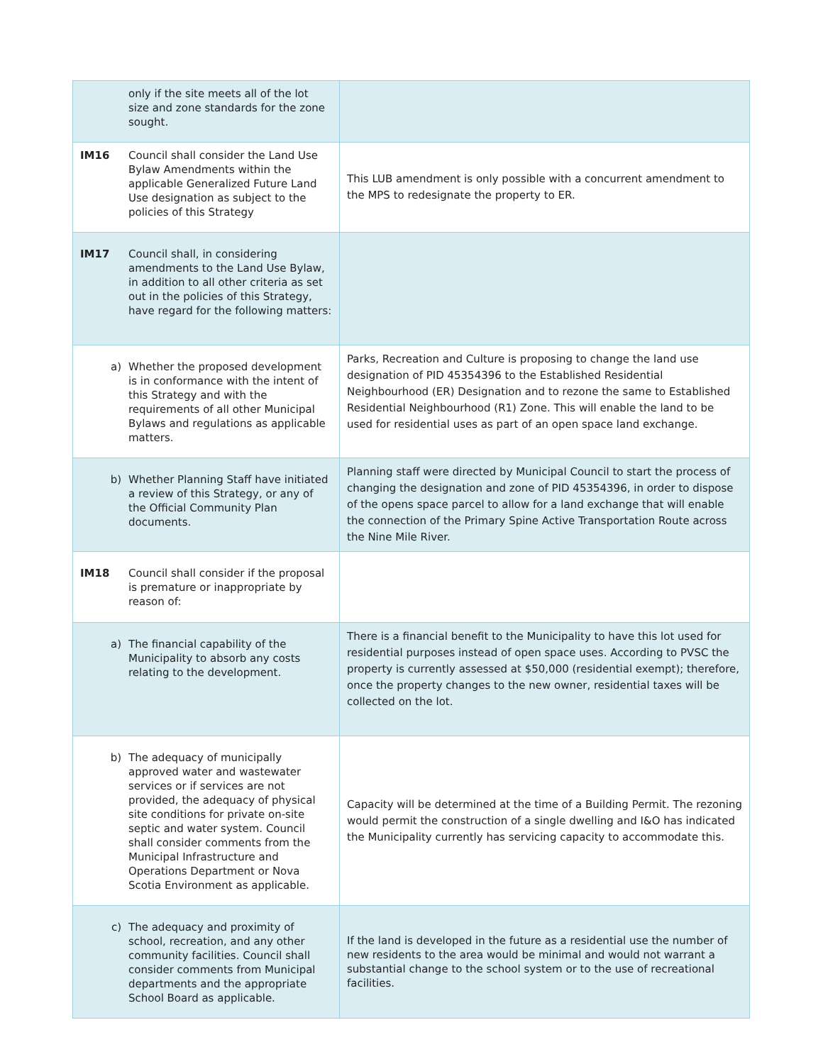| only if the site meets all of the lot size and zone standards for the zone sought. | |
| IM16 Council shall consider the Land Use Bylaw Amendments within the applicable Generalized Future Land Use designation as subject to the policies of this Strategy | This LUB amendment is only possible with a concurrent amendment to the MPS to redesignate the property to ER. |
| IM17 Council shall, in considering amendments to the Land Use Bylaw, in addition to all other criteria as set out in the policies of this Strategy, have regard for the following matters: | |
| a) Whether the proposed development is in conformance with the intent of this Strategy and with the requirements of all other Municipal Bylaws and regulations as applicable matters. | Parks, Recreation and Culture is proposing to change the land use designation of PID 45354396 to the Established Residential Neighbourhood (ER) Designation and to rezone the same to Established Residential Neighbourhood (R1) Zone. This will enable the land to be used for residential uses as part of an open space land exchange. |
| b) Whether Planning Staff have initiated a review of this Strategy, or any of the Official Community Plan documents. | Planning staff were directed by Municipal Council to start the process of changing the designation and zone of PID 45354396, in order to dispose of the opens space parcel to allow for a land exchange that will enable the connection of the Primary Spine Active Transportation Route across the Nine Mile River. |
| IM18 Council shall consider if the proposal is premature or inappropriate by reason of: | |
| a) The financial capability of the Municipality to absorb any costs relating to the development. | There is a financial benefit to the Municipality to have this lot used for residential purposes instead of open space uses. According to PVSC the property is currently assessed at $50,000 (residential exempt); therefore, once the property changes to the new owner, residential taxes will be collected on the lot. |
| b) The adequacy of municipally approved water and wastewater services or if services are not provided, the adequacy of physical site conditions for private on-site septic and water system. Council shall consider comments from the Municipal Infrastructure and Operations Department or Nova Scotia Environment as applicable. | Capacity will be determined at the time of a Building Permit. The rezoning would permit the construction of a single dwelling and I&O has indicated the Municipality currently has servicing capacity to accommodate this. |
| c) The adequacy and proximity of school, recreation, and any other community facilities. Council shall consider comments from Municipal departments and the appropriate School Board as applicable. | If the land is developed in the future as a residential use the number of new residents to the area would be minimal and would not warrant a substantial change to the school system or to the use of recreational facilities. |